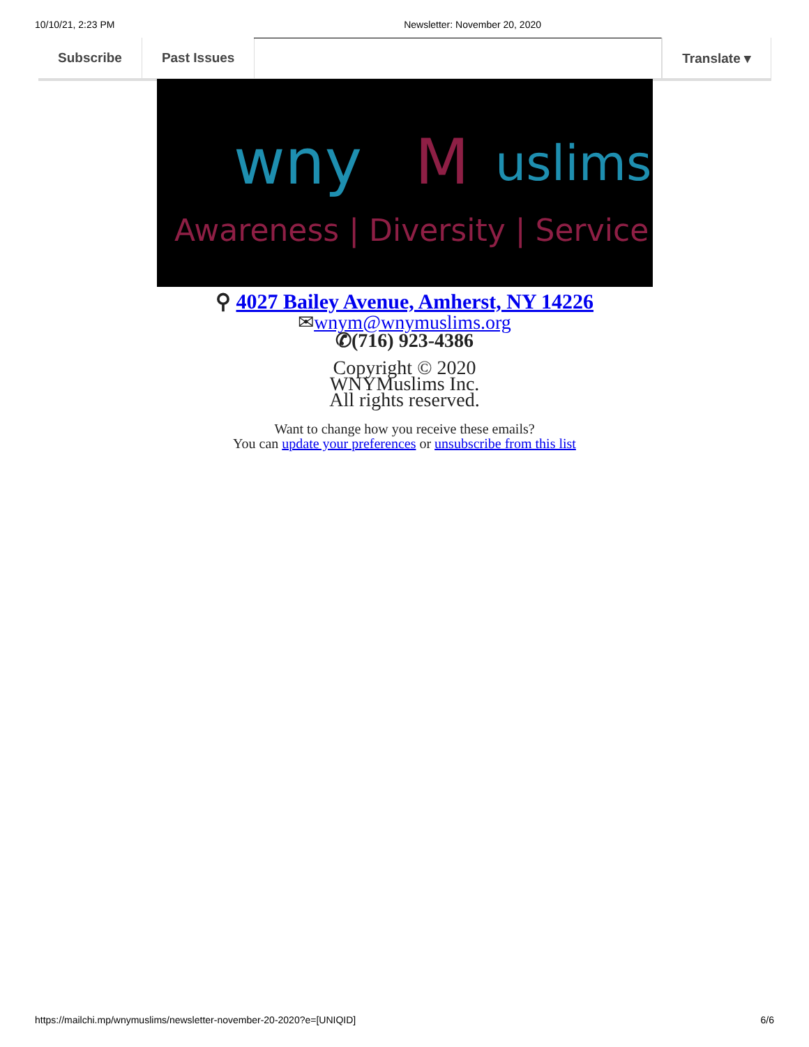10/10/21, 2:23 PM Newsletter: November 20, 2020
Subscribe Past Issues Translate ▾
wny
M
uslims
Awareness | Diversity | Service
⚲ 4027 Bailey Avenue, Amherst, NY 14226
✉wnym@wnymuslims.org
✆(716) 923-4386
Copyright © 2020
WNYMuslims Inc.
All rights reserved.
Want to change how you receive these emails?
You can update your preferences or unsubscribe from this list
https://mailchi.mp/wnymuslims/newsletter-november-20-2020?e=[UNIQID] 6/6